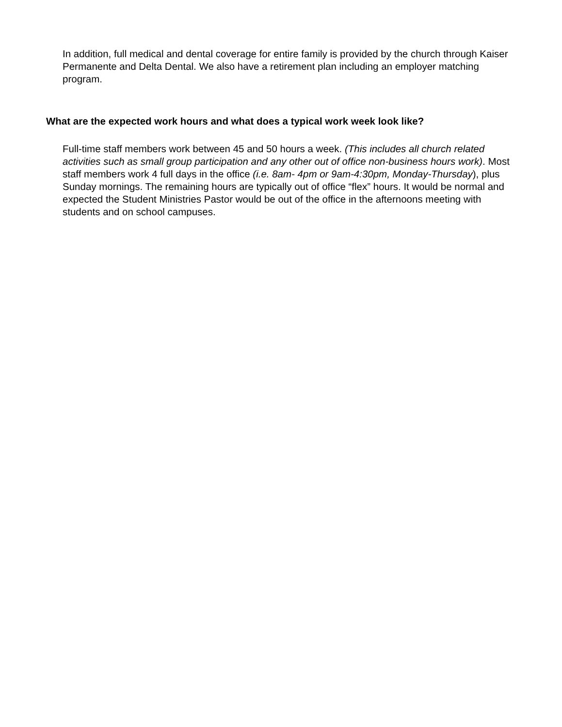In addition, full medical and dental coverage for entire family is provided by the church through Kaiser Permanente and Delta Dental. We also have a retirement plan including an employer matching program.
What are the expected work hours and what does a typical work week look like?
Full-time staff members work between 45 and 50 hours a week. (This includes all church related activities such as small group participation and any other out of office non-business hours work). Most staff members work 4 full days in the office (i.e. 8am- 4pm or 9am-4:30pm, Monday-Thursday), plus Sunday mornings. The remaining hours are typically out of office “flex” hours. It would be normal and expected the Student Ministries Pastor would be out of the office in the afternoons meeting with students and on school campuses.